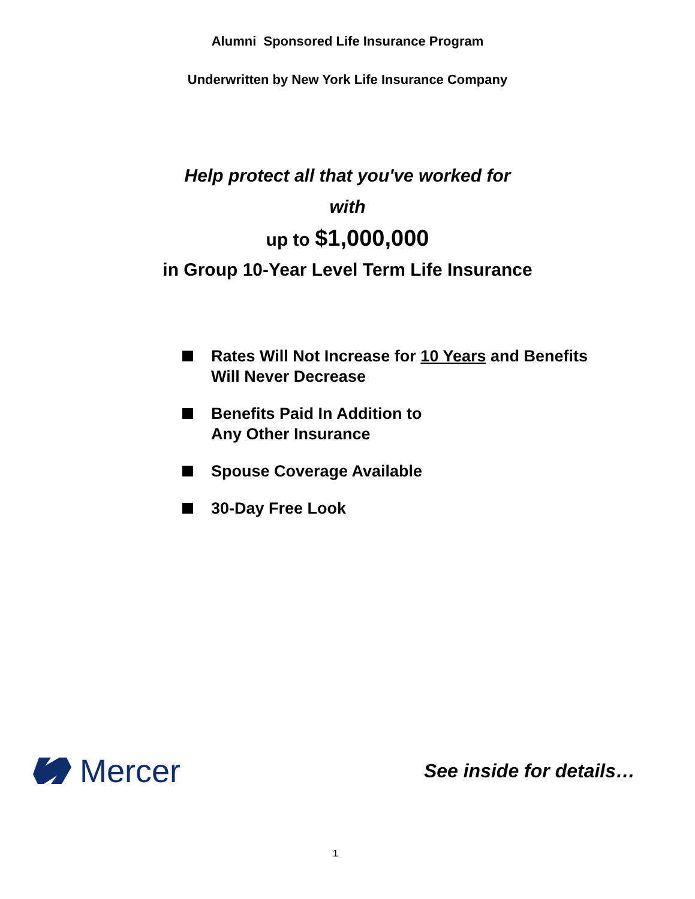Alumni Sponsored Life Insurance Program
Underwritten by New York Life Insurance Company
Help protect all that you've worked for
with
up to $1,000,000
in Group 10-Year Level Term Life Insurance
Rates Will Not Increase for 10 Years and Benefits
Will Never Decrease
Benefits Paid In Addition to
Any Other Insurance
Spouse Coverage Available
30-Day Free Look
Mercer
See inside for details…
1